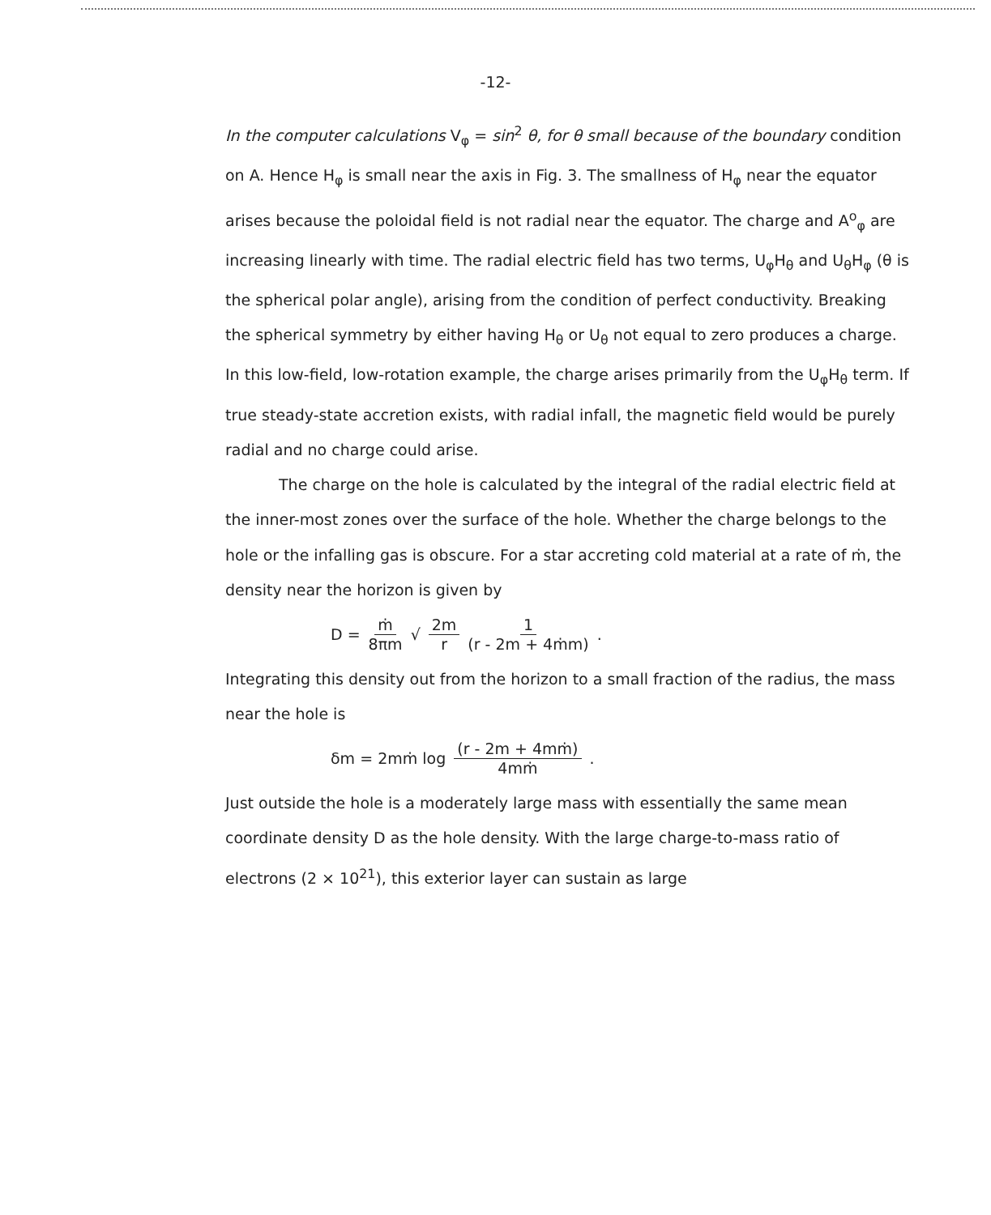-12-
In the computer calculations V<sub>φ</sub> = sin<sup>2</sup> θ, for θ small because of the boundary condition on A. Hence H<sub>φ</sub> is small near the axis in Fig. 3. The smallness of H<sub>φ</sub> near the equator arises because the poloidal field is not radial near the equator. The charge and A<sup>o</sup><sub>φ</sub> are increasing linearly with time. The radial electric field has two terms, U<sub>φ</sub>H<sub>θ</sub> and U<sub>θ</sub>H<sub>φ</sub> (θ is the spherical polar angle), arising from the condition of perfect conductivity. Breaking the spherical symmetry by either having H<sub>θ</sub> or U<sub>θ</sub> not equal to zero produces a charge. In this low-field, low-rotation example, the charge arises primarily from the U<sub>φ</sub>H<sub>θ</sub> term. If true steady-state accretion exists, with radial infall, the magnetic field would be purely radial and no charge could arise.
The charge on the hole is calculated by the integral of the radial electric field at the inner-most zones over the surface of the hole. Whether the charge belongs to the hole or the infalling gas is obscure. For a star accreting cold material at a rate of ṁ, the density near the horizon is given by
D = ṁ 8πm √ 2m r 1 (r - 2m + 4ṁm) .
Integrating this density out from the horizon to a small fraction of the radius, the mass near the hole is
δm = 2mṁ log (r - 2m + 4mṁ) 4mṁ .
Just outside the hole is a moderately large mass with essentially the same mean coordinate density D as the hole density. With the large charge-to-mass ratio of electrons (2 × 10<sup>21</sup>), this exterior layer can sustain as large